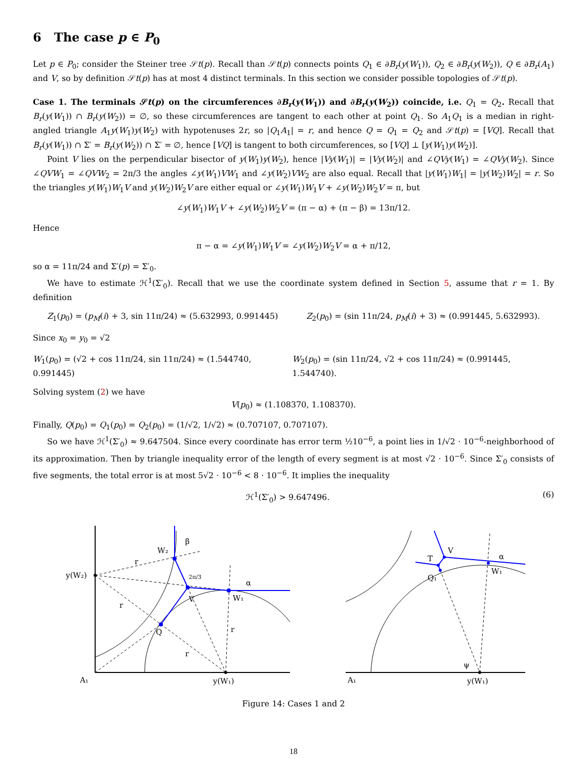6 The case p ∈ P<sub>0</sub>
Let p ∈ P<sub>0</sub>; consider the Steiner tree 𝒮t(p). Recall than 𝒮t(p) connects points Q<sub>1</sub> ∈ ∂B<sub>r</sub>(y(W<sub>1</sub>)), Q<sub>2</sub> ∈ ∂B<sub>r</sub>(y(W<sub>2</sub>)), Q ∈ ∂B<sub>r</sub>(A<sub>1</sub>) and V, so by definition 𝒮t(p) has at most 4 distinct terminals. In this section we consider possible topologies of 𝒮t(p).
Case 1. The terminals 𝒮t(p) on the circumferences ∂B<sub>r</sub>(y(W<sub>1</sub>)) and ∂B<sub>r</sub>(y(W<sub>2</sub>)) coincide, i.e. Q<sub>1</sub> = Q<sub>2</sub>. Recall that B<sub>r</sub>(y(W<sub>1</sub>)) ∩ B<sub>r</sub>(y(W<sub>2</sub>)) = ∅, so these circumferences are tangent to each other at point Q<sub>1</sub>. So A<sub>1</sub>Q<sub>1</sub> is a median in right-angled triangle A<sub>1</sub>y(W<sub>1</sub>)y(W<sub>2</sub>) with hypotenuses 2r, so |Q<sub>1</sub>A<sub>1</sub>| = r, and hence Q = Q<sub>1</sub> = Q<sub>2</sub> and 𝒮t(p) = [VQ]. Recall that B<sub>r</sub>(y(W<sub>1</sub>)) ∩ Σ′ = B<sub>r</sub>(y(W<sub>2</sub>)) ∩ Σ′ = ∅, hence [VQ] is tangent to both circumferences, so [VQ] ⊥ [y(W<sub>1</sub>)y(W<sub>2</sub>)].
Point V lies on the perpendicular bisector of y(W<sub>1</sub>)y(W<sub>2</sub>), hence |Vy(W<sub>1</sub>)| = |Vy(W<sub>2</sub>)| and ∠QVy(W<sub>1</sub>) = ∠QVy(W<sub>2</sub>). Since ∠QVW<sub>1</sub> = ∠QVW<sub>2</sub> = 2π/3 the angles ∠y(W<sub>1</sub>)VW<sub>1</sub> and ∠y(W<sub>2</sub>)VW<sub>2</sub> are also equal. Recall that |y(W<sub>1</sub>)W<sub>1</sub>| = |y(W<sub>2</sub>)W<sub>2</sub>| = r. So the triangles y(W<sub>1</sub>)W<sub>1</sub>V and y(W<sub>2</sub>)W<sub>2</sub>V are either equal or ∠y(W<sub>1</sub>)W<sub>1</sub>V + ∠y(W<sub>2</sub>)W<sub>2</sub>V = π, but
∠y(W<sub>1</sub>)W<sub>1</sub>V + ∠y(W<sub>2</sub>)W<sub>2</sub>V = (π − α) + (π − β) = 13π/12.
Hence
π − α = ∠y(W<sub>1</sub>)W<sub>1</sub>V = ∠y(W<sub>2</sub>)W<sub>2</sub>V = α + π/12,
so α = 11π/24 and Σ′(p) = Σ′<sub>0</sub>.
We have to estimate ℋ<sup>1</sup>(Σ′<sub>0</sub>). Recall that we use the coordinate system defined in Section 5, assume that r = 1. By definition
Z<sub>1</sub>(p<sub>0</sub>) = (p<sub>M</sub>(i) + 3, sin 11π/24) ≈ (5.632993, 0.991445) Z<sub>2</sub>(p<sub>0</sub>) = (sin 11π/24, p<sub>M</sub>(i) + 3) ≈ (0.991445, 5.632993).
Since x<sub>0</sub> = y<sub>0</sub> = √2
W<sub>1</sub>(p<sub>0</sub>) = (√2 + cos 11π/24, sin 11π/24) ≈ (1.544740, 0.991445) W<sub>2</sub>(p<sub>0</sub>) = (sin 11π/24, √2 + cos 11π/24) ≈ (0.991445, 1.544740).
Solving system (2) we have
V(p<sub>0</sub>) ≈ (1.108370, 1.108370).
Finally, Q(p<sub>0</sub>) = Q<sub>1</sub>(p<sub>0</sub>) = Q<sub>2</sub>(p<sub>0</sub>) = (1/√2, 1/√2) ≈ (0.707107, 0.707107).
So we have ℋ<sup>1</sup>(Σ′<sub>0</sub>) ≈ 9.647504. Since every coordinate has error term ½10<sup>−6</sup>, a point lies in 1/√2 · 10<sup>−6</sup>-neighborhood of its approximation. Then by triangle inequality error of the length of every segment is at most √2 · 10<sup>−6</sup>. Since Σ′<sub>0</sub> consists of five segments, the total error is at most 5√2 · 10<sup>−6</sup> < 8 · 10<sup>−6</sup>. It implies the inequality
ℋ<sup>1</sup>(Σ′<sub>0</sub>) > 9.647496. (6)
y(W₂)
W₂
β
2π/3
V
W₁
α
r
r
Q
r
r
A₁
y(W₁)
V
T
Q₁
W₁
α
ψ
A₁
y(W₁)
Figure 14: Cases 1 and 2
18